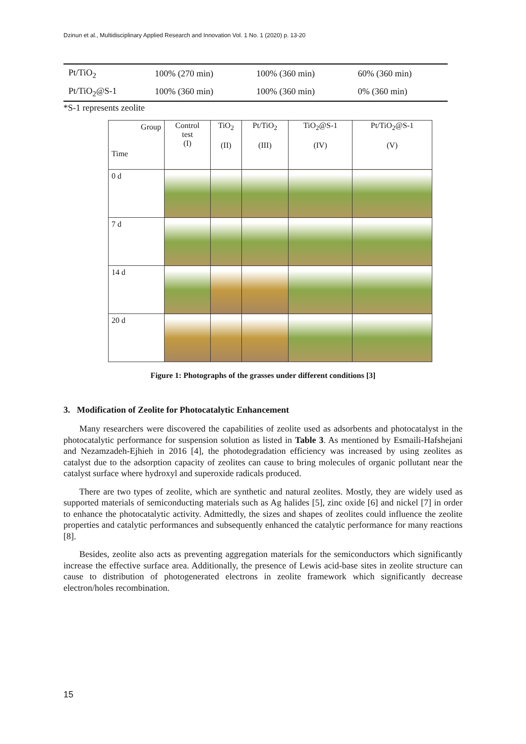Dzinun et al., Multidisciplinary Applied Research and Innovation Vol. 1 No. 1 (2020) p. 13-20
| Pt/TiO<sub>2</sub> | 100% (270 min) | 100% (360 min) | 60% (360 min) |
| Pt/TiO<sub>2</sub>@S-1 | 100% (360 min) | 100% (360 min) | 0% (360 min) |
*S-1 represents zeolite
| Group Time | Control test (I) | TiO<sub>2</sub> (II) | Pt/TiO<sub>2</sub> (III) | TiO<sub>2</sub>@S-1 (IV) | Pt/TiO<sub>2</sub>@S-1 (V) |
| --- | --- | --- | --- | --- | --- |
| 0 d | | | | | |
| 7 d | | | | | |
| 14 d | | | | | |
| 20 d | | | | | |
Figure 1: Photographs of the grasses under different conditions [3]
3. Modification of Zeolite for Photocatalytic Enhancement
Many researchers were discovered the capabilities of zeolite used as adsorbents and photocatalyst in the photocatalytic performance for suspension solution as listed in Table 3. As mentioned by Esmaili-Hafshejani and Nezamzadeh-Ejhieh in 2016 [4], the photodegradation efficiency was increased by using zeolites as catalyst due to the adsorption capacity of zeolites can cause to bring molecules of organic pollutant near the catalyst surface where hydroxyl and superoxide radicals produced.
There are two types of zeolite, which are synthetic and natural zeolites. Mostly, they are widely used as supported materials of semiconducting materials such as Ag halides [5], zinc oxide [6] and nickel [7] in order to enhance the photocatalytic activity. Admittedly, the sizes and shapes of zeolites could influence the zeolite properties and catalytic performances and subsequently enhanced the catalytic performance for many reactions [8].
Besides, zeolite also acts as preventing aggregation materials for the semiconductors which significantly increase the effective surface area. Additionally, the presence of Lewis acid-base sites in zeolite structure can cause to distribution of photogenerated electrons in zeolite framework which significantly decrease electron/holes recombination.
15